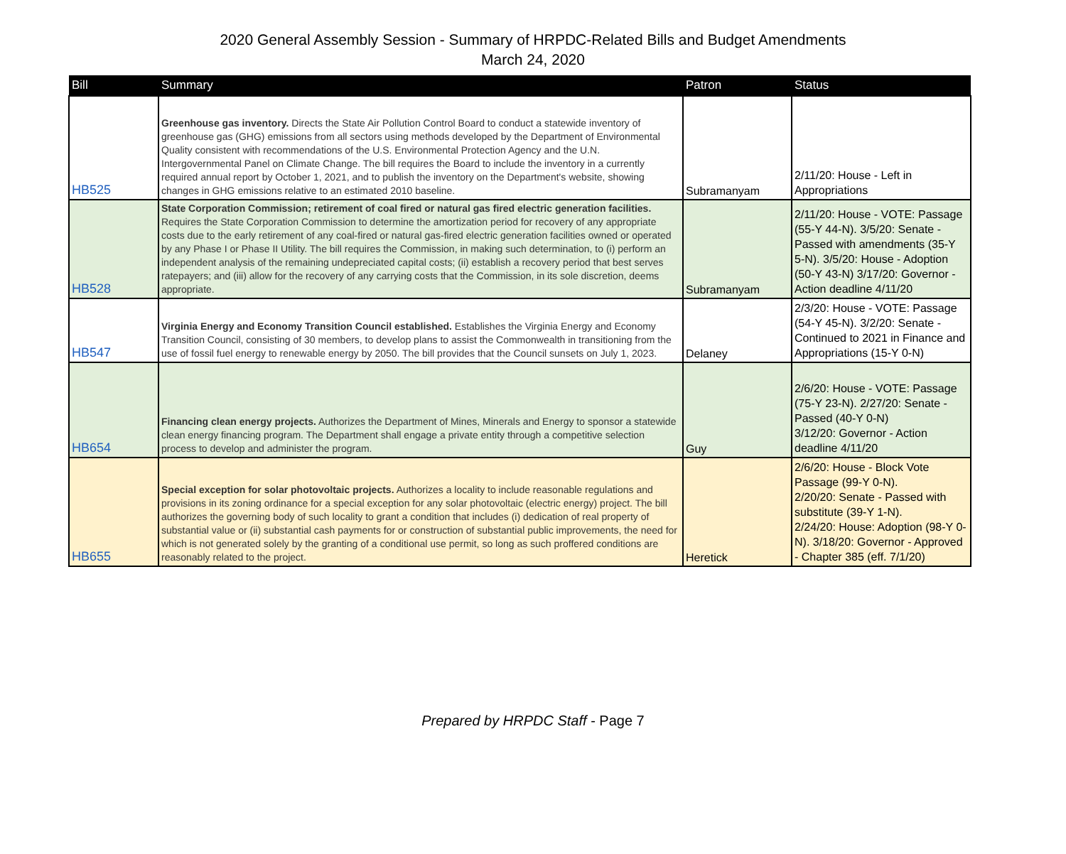2020 General Assembly Session - Summary of HRPDC-Related Bills and Budget Amendments
March 24, 2020
| Bill | Summary | Patron | Status |
| --- | --- | --- | --- |
| HB525 | Greenhouse gas inventory. Directs the State Air Pollution Control Board to conduct a statewide inventory of greenhouse gas (GHG) emissions from all sectors using methods developed by the Department of Environmental Quality consistent with recommendations of the U.S. Environmental Protection Agency and the U.N. Intergovernmental Panel on Climate Change. The bill requires the Board to include the inventory in a currently required annual report by October 1, 2021, and to publish the inventory on the Department's website, showing changes in GHG emissions relative to an estimated 2010 baseline. | Subramanyam | 2/11/20: House - Left in Appropriations |
| HB528 | State Corporation Commission; retirement of coal fired or natural gas fired electric generation facilities. Requires the State Corporation Commission to determine the amortization period for recovery of any appropriate costs due to the early retirement of any coal-fired or natural gas-fired electric generation facilities owned or operated by any Phase I or Phase II Utility. The bill requires the Commission, in making such determination, to (i) perform an independent analysis of the remaining undepreciated capital costs; (ii) establish a recovery period that best serves ratepayers; and (iii) allow for the recovery of any carrying costs that the Commission, in its sole discretion, deems appropriate. | Subramanyam | 2/11/20: House - VOTE: Passage (55-Y 44-N). 3/5/20: Senate - Passed with amendments (35-Y 5-N). 3/5/20: House - Adoption (50-Y 43-N) 3/17/20: Governor - Action deadline 4/11/20 |
| HB547 | Virginia Energy and Economy Transition Council established. Establishes the Virginia Energy and Economy Transition Council, consisting of 30 members, to develop plans to assist the Commonwealth in transitioning from the use of fossil fuel energy to renewable energy by 2050. The bill provides that the Council sunsets on July 1, 2023. | Delaney | 2/3/20: House - VOTE: Passage (54-Y 45-N). 3/2/20: Senate - Continued to 2021 in Finance and Appropriations (15-Y 0-N) |
| HB654 | Financing clean energy projects. Authorizes the Department of Mines, Minerals and Energy to sponsor a statewide clean energy financing program. The Department shall engage a private entity through a competitive selection process to develop and administer the program. | Guy | 2/6/20: House - VOTE: Passage (75-Y 23-N). 2/27/20: Senate - Passed (40-Y 0-N) 3/12/20: Governor - Action deadline 4/11/20 |
| HB655 | Special exception for solar photovoltaic projects. Authorizes a locality to include reasonable regulations and provisions in its zoning ordinance for a special exception for any solar photovoltaic (electric energy) project. The bill authorizes the governing body of such locality to grant a condition that includes (i) dedication of real property of substantial value or (ii) substantial cash payments for or construction of substantial public improvements, the need for which is not generated solely by the granting of a conditional use permit, so long as such proffered conditions are reasonably related to the project. | Heretick | 2/6/20: House - Block Vote Passage (99-Y 0-N). 2/20/20: Senate - Passed with substitute (39-Y 1-N). 2/24/20: House: Adoption (98-Y 0-N). 3/18/20: Governor - Approved - Chapter 385 (eff. 7/1/20) |
Prepared by HRPDC Staff - Page 7